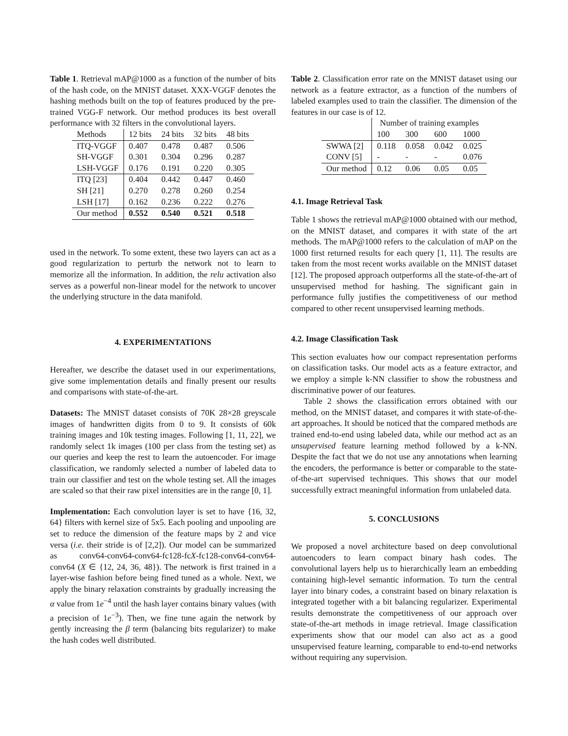Table 1. Retrieval mAP@1000 as a function of the number of bits of the hash code, on the MNIST dataset. XXX-VGGF denotes the hashing methods built on the top of features produced by the pre-trained VGG-F network. Our method produces its best overall performance with 32 filters in the convolutional layers.
| Methods | 12 bits | 24 bits | 32 bits | 48 bits |
| --- | --- | --- | --- | --- |
| ITQ-VGGF | 0.407 | 0.478 | 0.487 | 0.506 |
| SH-VGGF | 0.301 | 0.304 | 0.296 | 0.287 |
| LSH-VGGF | 0.176 | 0.191 | 0.220 | 0.305 |
| ITQ [23] | 0.404 | 0.442 | 0.447 | 0.460 |
| SH [21] | 0.270 | 0.278 | 0.260 | 0.254 |
| LSH [17] | 0.162 | 0.236 | 0.222 | 0.276 |
| Our method | 0.552 | 0.540 | 0.521 | 0.518 |
used in the network. To some extent, these two layers can act as a good regularization to perturb the network not to learn to memorize all the information. In addition, the relu activation also serves as a powerful non-linear model for the network to uncover the underlying structure in the data manifold.
4. EXPERIMENTATIONS
Hereafter, we describe the dataset used in our experimentations, give some implementation details and finally present our results and comparisons with state-of-the-art.
Datasets: The MNIST dataset consists of 70K 28×28 greyscale images of handwritten digits from 0 to 9. It consists of 60k training images and 10k testing images. Following [1, 11, 22], we randomly select 1k images (100 per class from the testing set) as our queries and keep the rest to learn the autoencoder. For image classification, we randomly selected a number of labeled data to train our classifier and test on the whole testing set. All the images are scaled so that their raw pixel intensities are in the range [0, 1].
Implementation: Each convolution layer is set to have {16, 32, 64} filters with kernel size of 5x5. Each pooling and unpooling are set to reduce the dimension of the feature maps by 2 and vice versa (i.e. their stride is of [2,2]). Our model can be summarized as conv64-conv64-conv64-fc128-fcX-fc128-conv64-conv64-conv64 (X ∈ {12, 24, 36, 48}). The network is first trained in a layer-wise fashion before being fined tuned as a whole. Next, we apply the binary relaxation constraints by gradually increasing the α value from 1e<sup>−4</sup> until the hash layer contains binary values (with a precision of 1e<sup>−3</sup>). Then, we fine tune again the network by gently increasing the β term (balancing bits regularizer) to make the hash codes well distributed.
Table 2. Classification error rate on the MNIST dataset using our network as a feature extractor, as a function of the numbers of labeled examples used to train the classifier. The dimension of the features in our case is of 12.
| | Number of training examples | | | |
| --- | --- | --- | --- | --- |
| | 100 | 300 | 600 | 1000 |
| SWWA [2] | 0.118 | 0.058 | 0.042 | 0.025 |
| CONV [5] | - | - | - | 0.076 |
| Our method | 0.12 | 0.06 | 0.05 | 0.05 |
4.1. Image Retrieval Task
Table 1 shows the retrieval mAP@1000 obtained with our method, on the MNIST dataset, and compares it with state of the art methods. The mAP@1000 refers to the calculation of mAP on the 1000 first returned results for each query [1, 11]. The results are taken from the most recent works available on the MNIST dataset [12]. The proposed approach outperforms all the state-of-the-art of unsupervised method for hashing. The significant gain in performance fully justifies the competitiveness of our method compared to other recent unsupervised learning methods.
4.2. Image Classification Task
This section evaluates how our compact representation performs on classification tasks. Our model acts as a feature extractor, and we employ a simple k-NN classifier to show the robustness and discriminative power of our features.
Table 2 shows the classification errors obtained with our method, on the MNIST dataset, and compares it with state-of-the-art approaches. It should be noticed that the compared methods are trained end-to-end using labeled data, while our method act as an unsupervised feature learning method followed by a k-NN. Despite the fact that we do not use any annotations when learning the encoders, the performance is better or comparable to the state-of-the-art supervised techniques. This shows that our model successfully extract meaningful information from unlabeled data.
5. CONCLUSIONS
We proposed a novel architecture based on deep convolutional autoencoders to learn compact binary hash codes. The convolutional layers help us to hierarchically learn an embedding containing high-level semantic information. To turn the central layer into binary codes, a constraint based on binary relaxation is integrated together with a bit balancing regularizer. Experimental results demonstrate the competitiveness of our approach over state-of-the-art methods in image retrieval. Image classification experiments show that our model can also act as a good unsupervised feature learning, comparable to end-to-end networks without requiring any supervision.